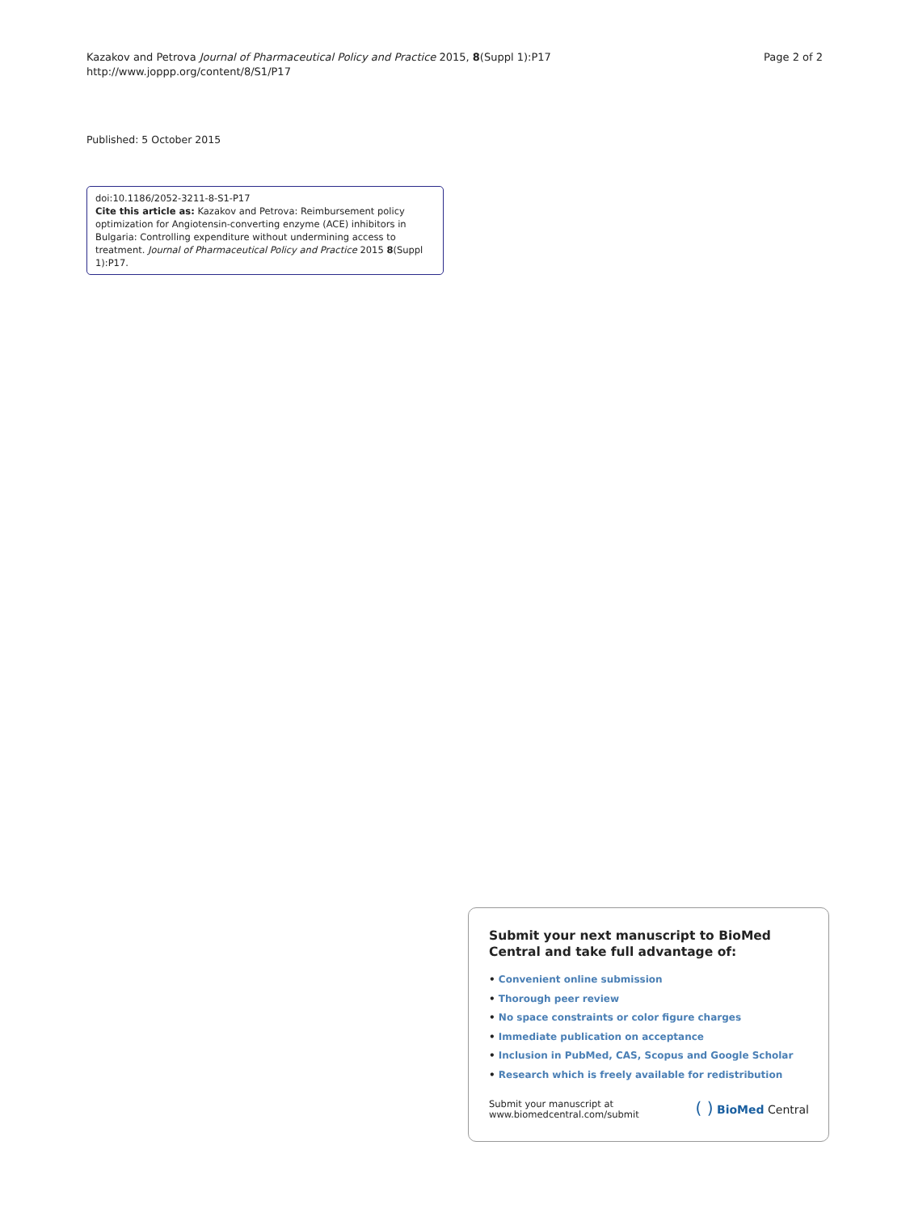Kazakov and Petrova Journal of Pharmaceutical Policy and Practice 2015, 8(Suppl 1):P17
http://www.joppp.org/content/8/S1/P17
Page 2 of 2
Published: 5 October 2015
doi:10.1186/2052-3211-8-S1-P17
Cite this article as: Kazakov and Petrova: Reimbursement policy optimization for Angiotensin-converting enzyme (ACE) inhibitors in Bulgaria: Controlling expenditure without undermining access to treatment. Journal of Pharmaceutical Policy and Practice 2015 8(Suppl 1):P17.
Submit your next manuscript to BioMed Central and take full advantage of:
• Convenient online submission
• Thorough peer review
• No space constraints or color figure charges
• Immediate publication on acceptance
• Inclusion in PubMed, CAS, Scopus and Google Scholar
• Research which is freely available for redistribution
Submit your manuscript at
www.biomedcentral.com/submit
( ) BioMed Central